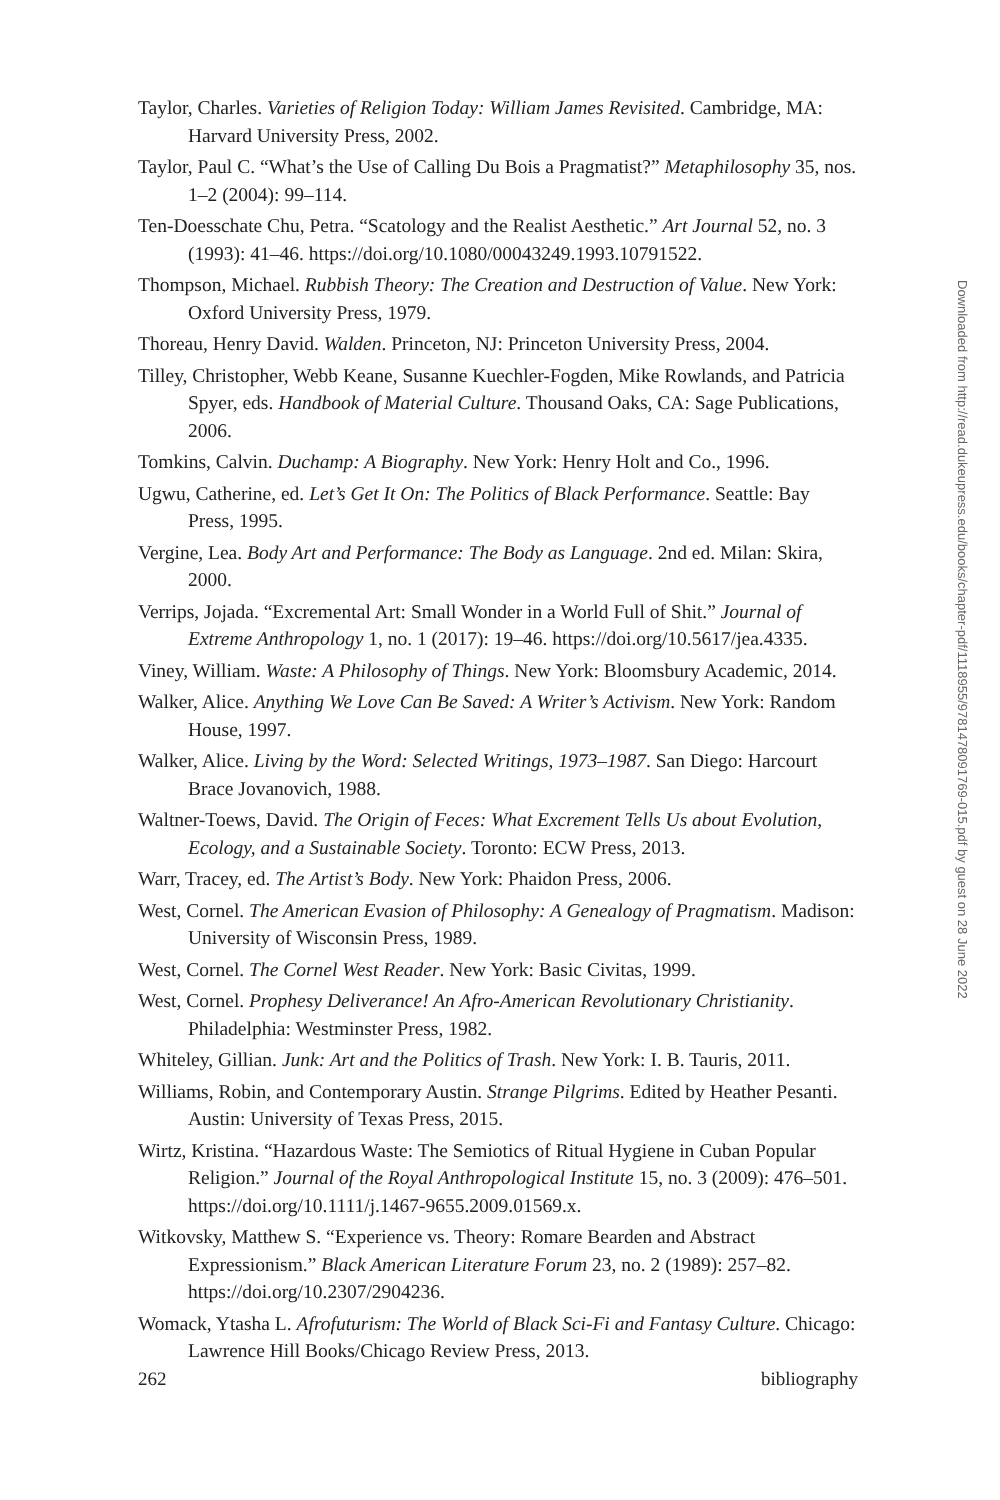Taylor, Charles. Varieties of Religion Today: William James Revisited. Cambridge, MA: Harvard University Press, 2002.
Taylor, Paul C. “What’s the Use of Calling Du Bois a Pragmatist?” Metaphilosophy 35, nos. 1–2 (2004): 99–114.
Ten-Doesschate Chu, Petra. “Scatology and the Realist Aesthetic.” Art Journal 52, no. 3 (1993): 41–46. https://doi.org/10.1080/00043249.1993.10791522.
Thompson, Michael. Rubbish Theory: The Creation and Destruction of Value. New York: Oxford University Press, 1979.
Thoreau, Henry David. Walden. Princeton, NJ: Princeton University Press, 2004.
Tilley, Christopher, Webb Keane, Susanne Kuechler-Fogden, Mike Rowlands, and Patricia Spyer, eds. Handbook of Material Culture. Thousand Oaks, CA: Sage Publications, 2006.
Tomkins, Calvin. Duchamp: A Biography. New York: Henry Holt and Co., 1996.
Ugwu, Catherine, ed. Let’s Get It On: The Politics of Black Performance. Seattle: Bay Press, 1995.
Vergine, Lea. Body Art and Performance: The Body as Language. 2nd ed. Milan: Skira, 2000.
Verrips, Jojada. “Excremental Art: Small Wonder in a World Full of Shit.” Journal of Extreme Anthropology 1, no. 1 (2017): 19–46. https://doi.org/10.5617/jea.4335.
Viney, William. Waste: A Philosophy of Things. New York: Bloomsbury Academic, 2014.
Walker, Alice. Anything We Love Can Be Saved: A Writer’s Activism. New York: Random House, 1997.
Walker, Alice. Living by the Word: Selected Writings, 1973–1987. San Diego: Harcourt Brace Jovanovich, 1988.
Waltner-Toews, David. The Origin of Feces: What Excrement Tells Us about Evolution, Ecology, and a Sustainable Society. Toronto: ECW Press, 2013.
Warr, Tracey, ed. The Artist’s Body. New York: Phaidon Press, 2006.
West, Cornel. The American Evasion of Philosophy: A Genealogy of Pragmatism. Madison: University of Wisconsin Press, 1989.
West, Cornel. The Cornel West Reader. New York: Basic Civitas, 1999.
West, Cornel. Prophesy Deliverance! An Afro-American Revolutionary Christianity. Philadelphia: Westminster Press, 1982.
Whiteley, Gillian. Junk: Art and the Politics of Trash. New York: I. B. Tauris, 2011.
Williams, Robin, and Contemporary Austin. Strange Pilgrims. Edited by Heather Pesanti. Austin: University of Texas Press, 2015.
Wirtz, Kristina. “Hazardous Waste: The Semiotics of Ritual Hygiene in Cuban Popular Religion.” Journal of the Royal Anthropological Institute 15, no. 3 (2009): 476–501. https://doi.org/10.1111/j.1467-9655.2009.01569.x.
Witkovsky, Matthew S. “Experience vs. Theory: Romare Bearden and Abstract Expressionism.” Black American Literature Forum 23, no. 2 (1989): 257–82. https://doi.org/10.2307/2904236.
Womack, Ytasha L. Afrofuturism: The World of Black Sci-Fi and Fantasy Culture. Chicago: Lawrence Hill Books/Chicago Review Press, 2013.
262 bibliography
Downloaded from http://read.dukeupress.edu/books/chapter-pdf/1118955/9781478091769-015.pdf by guest on 28 June 2022